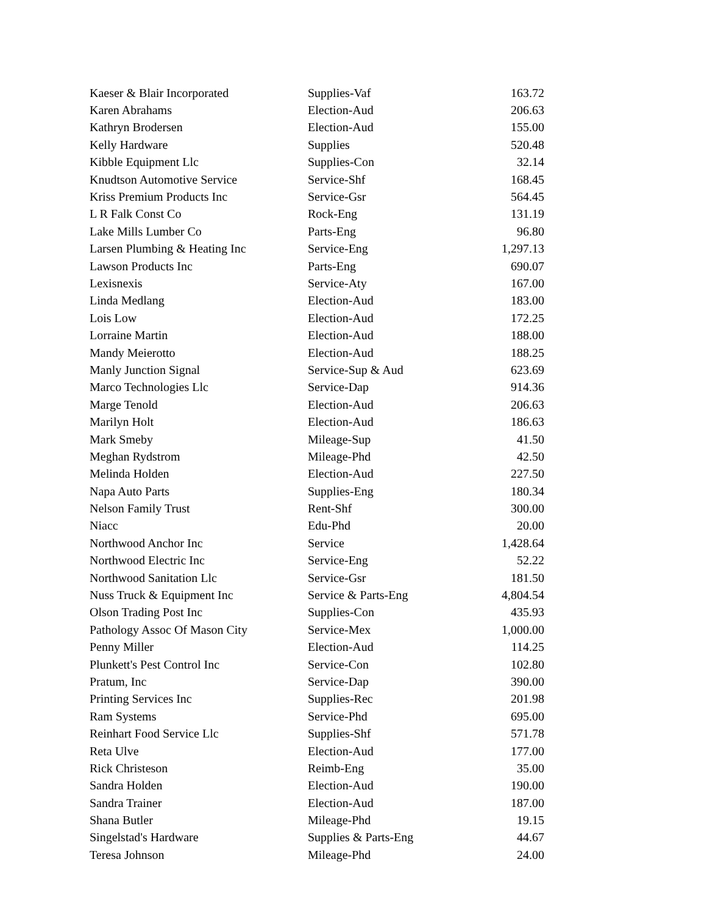| Kaeser & Blair Incorporated | Supplies-Vaf | 163.72 |
| Karen Abrahams | Election-Aud | 206.63 |
| Kathryn Brodersen | Election-Aud | 155.00 |
| Kelly Hardware | Supplies | 520.48 |
| Kibble Equipment Llc | Supplies-Con | 32.14 |
| Knudtson Automotive Service | Service-Shf | 168.45 |
| Kriss Premium Products Inc | Service-Gsr | 564.45 |
| L R Falk Const Co | Rock-Eng | 131.19 |
| Lake Mills Lumber Co | Parts-Eng | 96.80 |
| Larsen Plumbing & Heating Inc | Service-Eng | 1,297.13 |
| Lawson Products Inc | Parts-Eng | 690.07 |
| Lexisnexis | Service-Aty | 167.00 |
| Linda Medlang | Election-Aud | 183.00 |
| Lois Low | Election-Aud | 172.25 |
| Lorraine Martin | Election-Aud | 188.00 |
| Mandy Meierotto | Election-Aud | 188.25 |
| Manly Junction Signal | Service-Sup & Aud | 623.69 |
| Marco Technologies Llc | Service-Dap | 914.36 |
| Marge Tenold | Election-Aud | 206.63 |
| Marilyn Holt | Election-Aud | 186.63 |
| Mark Smeby | Mileage-Sup | 41.50 |
| Meghan Rydstrom | Mileage-Phd | 42.50 |
| Melinda Holden | Election-Aud | 227.50 |
| Napa Auto Parts | Supplies-Eng | 180.34 |
| Nelson Family Trust | Rent-Shf | 300.00 |
| Niacc | Edu-Phd | 20.00 |
| Northwood Anchor Inc | Service | 1,428.64 |
| Northwood Electric Inc | Service-Eng | 52.22 |
| Northwood Sanitation Llc | Service-Gsr | 181.50 |
| Nuss Truck & Equipment Inc | Service & Parts-Eng | 4,804.54 |
| Olson Trading Post Inc | Supplies-Con | 435.93 |
| Pathology Assoc Of Mason City | Service-Mex | 1,000.00 |
| Penny Miller | Election-Aud | 114.25 |
| Plunkett's Pest Control Inc | Service-Con | 102.80 |
| Pratum, Inc | Service-Dap | 390.00 |
| Printing Services Inc | Supplies-Rec | 201.98 |
| Ram Systems | Service-Phd | 695.00 |
| Reinhart Food Service Llc | Supplies-Shf | 571.78 |
| Reta Ulve | Election-Aud | 177.00 |
| Rick Christeson | Reimb-Eng | 35.00 |
| Sandra Holden | Election-Aud | 190.00 |
| Sandra Trainer | Election-Aud | 187.00 |
| Shana Butler | Mileage-Phd | 19.15 |
| Singelstad's Hardware | Supplies & Parts-Eng | 44.67 |
| Teresa Johnson | Mileage-Phd | 24.00 |